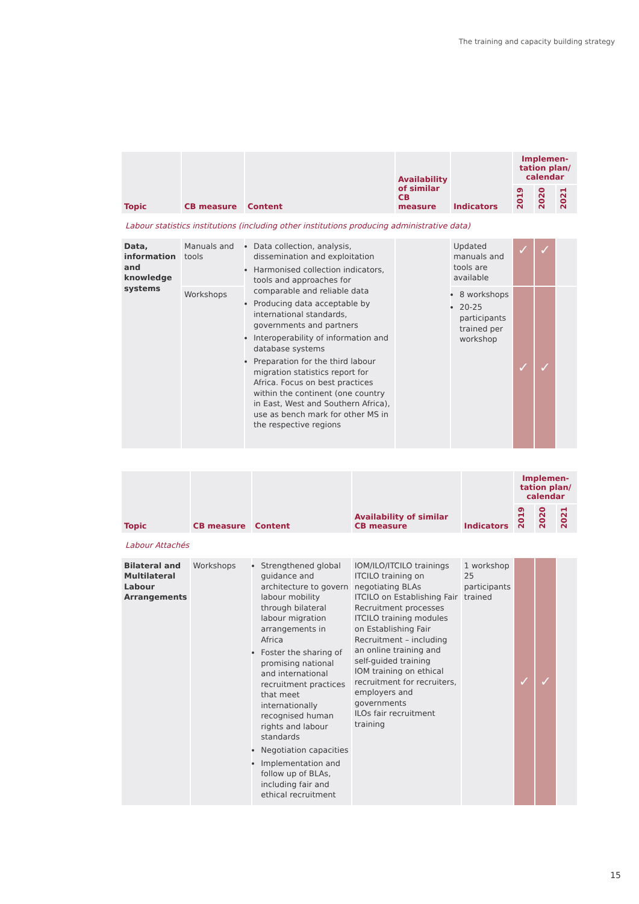The training and capacity building strategy
| Topic | CB measure | Content | Availability of similar CB measure | Indicators | Implemen-tation plan/ calendar | | |
| --- | --- | --- | --- | --- | --- | --- | --- |
| | | | | | 2019 | 2020 | 2021 |
| Labour statistics institutions (including other institutions producing administrative data) | | | | | | | |
| Data, information and knowledge systems | Manuals and tools | Data collection, analysis, dissemination and exploitation Harmonised collection indicators, tools and approaches for comparable and reliable data Producing data acceptable by international standards, governments and partners Interoperability of information and database systems Preparation for the third labour migration statistics report for Africa. Focus on best practices within the continent (one country in East, West and Southern Africa), use as bench mark for other MS in the respective regions | | Updated manuals and tools are available | ✓ | ✓ | |
| | Workshops | | | 8 workshops 20-25 participants trained per workshop | ✓ | ✓ | |
| Topic | CB measure | Content | Availability of similar CB measure | Indicators | Implemen-tation plan/ calendar | | |
| --- | --- | --- | --- | --- | --- | --- | --- |
| | | | | | 2019 | 2020 | 2021 |
| Labour Attachés | | | | | | | |
| Bilateral and Multilateral Labour Arrangements | Workshops | Strengthened global guidance and architecture to govern labour mobility through bilateral labour migration arrangements in Africa Foster the sharing of promising national and international recruitment practices that meet internationally recognised human rights and labour standards Negotiation capacities Implementation and follow up of BLAs, including fair and ethical recruitment | IOM/ILO/ITCILO trainings ITCILO training on negotiating BLAs ITCILO on Establishing Fair Recruitment processes ITCILO training modules on Establishing Fair Recruitment – including an online training and self-guided training IOM training on ethical recruitment for recruiters, employers and governments ILOs fair recruitment training | 1 workshop 25 participants trained | ✓ | ✓ | |
15